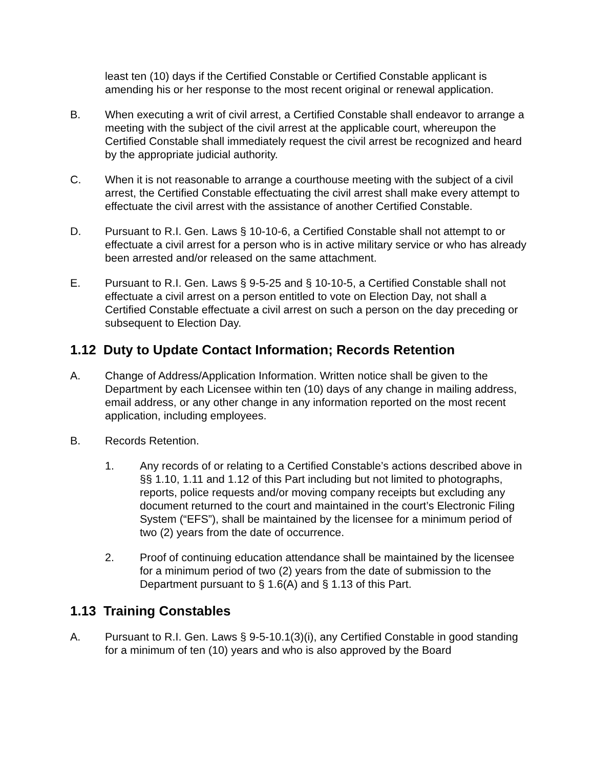least ten (10) days if the Certified Constable or Certified Constable applicant is amending his or her response to the most recent original or renewal application.
B. When executing a writ of civil arrest, a Certified Constable shall endeavor to arrange a meeting with the subject of the civil arrest at the applicable court, whereupon the Certified Constable shall immediately request the civil arrest be recognized and heard by the appropriate judicial authority.
C. When it is not reasonable to arrange a courthouse meeting with the subject of a civil arrest, the Certified Constable effectuating the civil arrest shall make every attempt to effectuate the civil arrest with the assistance of another Certified Constable.
D. Pursuant to R.I. Gen. Laws § 10-10-6, a Certified Constable shall not attempt to or effectuate a civil arrest for a person who is in active military service or who has already been arrested and/or released on the same attachment.
E. Pursuant to R.I. Gen. Laws § 9-5-25 and § 10-10-5, a Certified Constable shall not effectuate a civil arrest on a person entitled to vote on Election Day, not shall a Certified Constable effectuate a civil arrest on such a person on the day preceding or subsequent to Election Day.
1.12 Duty to Update Contact Information; Records Retention
A. Change of Address/Application Information. Written notice shall be given to the Department by each Licensee within ten (10) days of any change in mailing address, email address, or any other change in any information reported on the most recent application, including employees.
B. Records Retention.
1. Any records of or relating to a Certified Constable’s actions described above in §§ 1.10, 1.11 and 1.12 of this Part including but not limited to photographs, reports, police requests and/or moving company receipts but excluding any document returned to the court and maintained in the court’s Electronic Filing System (“EFS”), shall be maintained by the licensee for a minimum period of two (2) years from the date of occurrence.
2. Proof of continuing education attendance shall be maintained by the licensee for a minimum period of two (2) years from the date of submission to the Department pursuant to § 1.6(A) and § 1.13 of this Part.
1.13 Training Constables
A. Pursuant to R.I. Gen. Laws § 9-5-10.1(3)(i), any Certified Constable in good standing for a minimum of ten (10) years and who is also approved by the Board